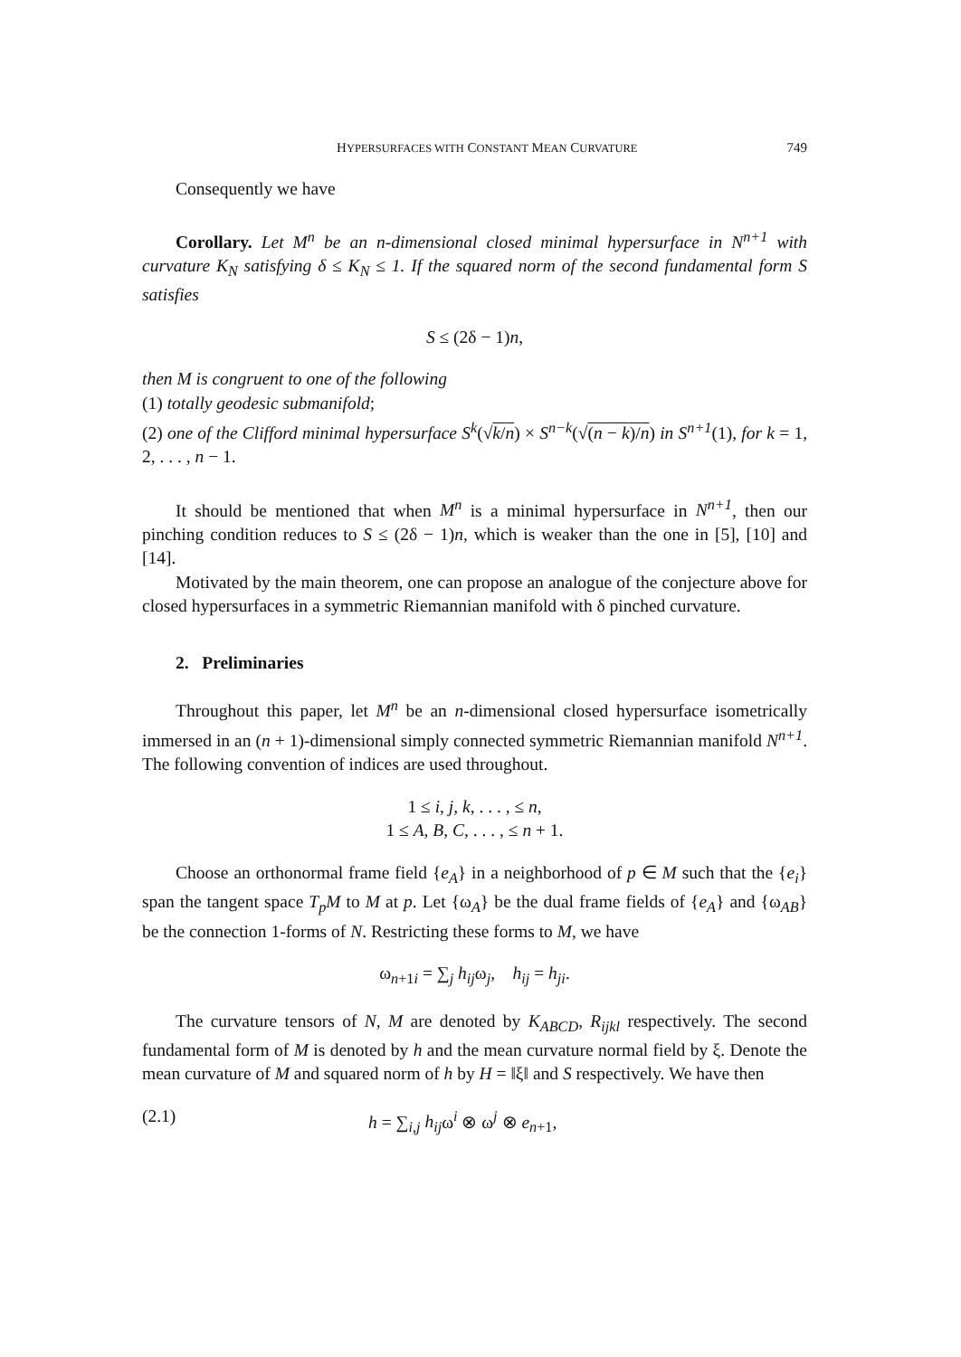HYPERSURFACES WITH CONSTANT MEAN CURVATURE 749
Consequently we have
Corollary. Let M<sup>n</sup> be an n-dimensional closed minimal hypersurface in N<sup>n+1</sup> with curvature K<sub>N</sub> satisfying δ ≤ K<sub>N</sub> ≤ 1. If the squared norm of the second fundamental form S satisfies
S ≤ (2δ − 1)n,
then M is congruent to one of the following
(1) totally geodesic submanifold;
(2) one of the Clifford minimal hypersurface S<sup>k</sup>(√k/n) × S<sup>n−k</sup>(√(n − k)/n) in S<sup>n+1</sup>(1), for k = 1, 2, . . . , n − 1.
It should be mentioned that when M<sup>n</sup> is a minimal hypersurface in N<sup>n+1</sup>, then our pinching condition reduces to S ≤ (2δ − 1)n, which is weaker than the one in [5], [10] and [14].
Motivated by the main theorem, one can propose an analogue of the conjecture above for closed hypersurfaces in a symmetric Riemannian manifold with δ pinched curvature.
2. Preliminaries
Throughout this paper, let M<sup>n</sup> be an n-dimensional closed hypersurface isometrically immersed in an (n + 1)-dimensional simply connected symmetric Riemannian manifold N<sup>n+1</sup>. The following convention of indices are used throughout.
1 ≤ i, j, k, . . . , ≤ n,
1 ≤ A, B, C, . . . , ≤ n + 1.
Choose an orthonormal frame field {e<sub>A</sub>} in a neighborhood of p ∈ M such that the {e<sub>i</sub>} span the tangent space T<sub>p</sub>M to M at p. Let {ω<sub>A</sub>} be the dual frame fields of {e<sub>A</sub>} and {ω<sub>AB</sub>} be the connection 1-forms of N. Restricting these forms to M, we have
ω<sub>n+1i</sub> = ∑<sub>j</sub> h<sub>ij</sub>ω<sub>j</sub>, h<sub>ij</sub> = h<sub>ji</sub>.
The curvature tensors of N, M are denoted by K<sub>ABCD</sub>, R<sub>ijkl</sub> respectively. The second fundamental form of M is denoted by h and the mean curvature normal field by ξ. Denote the mean curvature of M and squared norm of h by H = ‖ξ‖ and S respectively. We have then
(2.1) h = ∑<sub>i,j</sub> h<sub>ij</sub>ω<sup>i</sup> ⊗ ω<sup>j</sup> ⊗ e<sub>n+1</sub>,